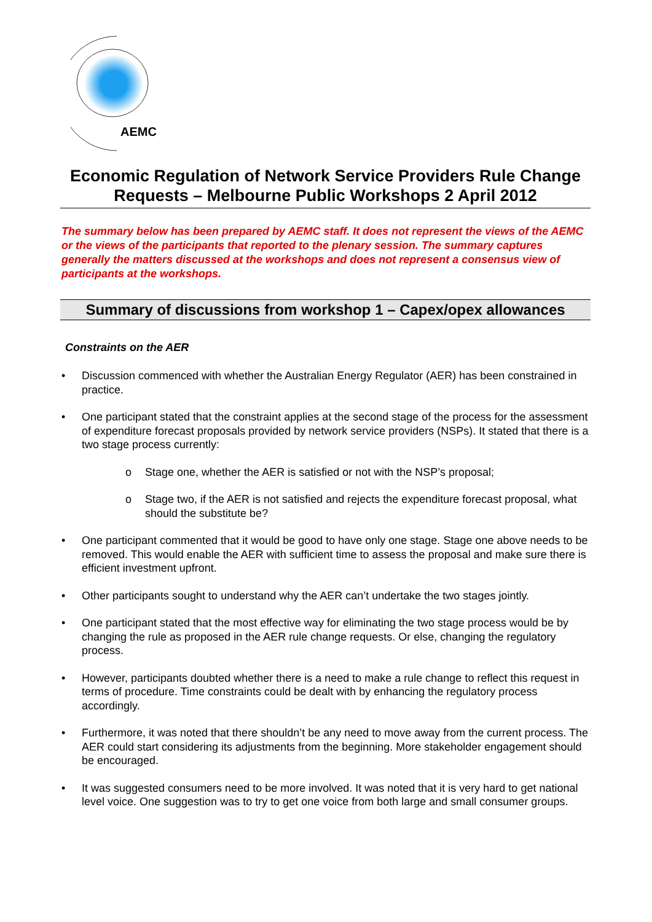AEMC
Economic Regulation of Network Service Providers Rule Change Requests – Melbourne Public Workshops 2 April 2012
The summary below has been prepared by AEMC staff. It does not represent the views of the AEMC or the views of the participants that reported to the plenary session. The summary captures generally the matters discussed at the workshops and does not represent a consensus view of participants at the workshops.
Summary of discussions from workshop 1 – Capex/opex allowances
Constraints on the AER
• Discussion commenced with whether the Australian Energy Regulator (AER) has been constrained in practice.
• One participant stated that the constraint applies at the second stage of the process for the assessment of expenditure forecast proposals provided by network service providers (NSPs). It stated that there is a two stage process currently:
o Stage one, whether the AER is satisfied or not with the NSP’s proposal;
o Stage two, if the AER is not satisfied and rejects the expenditure forecast proposal, what should the substitute be?
• One participant commented that it would be good to have only one stage. Stage one above needs to be removed. This would enable the AER with sufficient time to assess the proposal and make sure there is efficient investment upfront.
• Other participants sought to understand why the AER can’t undertake the two stages jointly.
• One participant stated that the most effective way for eliminating the two stage process would be by changing the rule as proposed in the AER rule change requests. Or else, changing the regulatory process.
• However, participants doubted whether there is a need to make a rule change to reflect this request in terms of procedure. Time constraints could be dealt with by enhancing the regulatory process accordingly.
• Furthermore, it was noted that there shouldn’t be any need to move away from the current process. The AER could start considering its adjustments from the beginning. More stakeholder engagement should be encouraged.
• It was suggested consumers need to be more involved. It was noted that it is very hard to get national level voice. One suggestion was to try to get one voice from both large and small consumer groups.